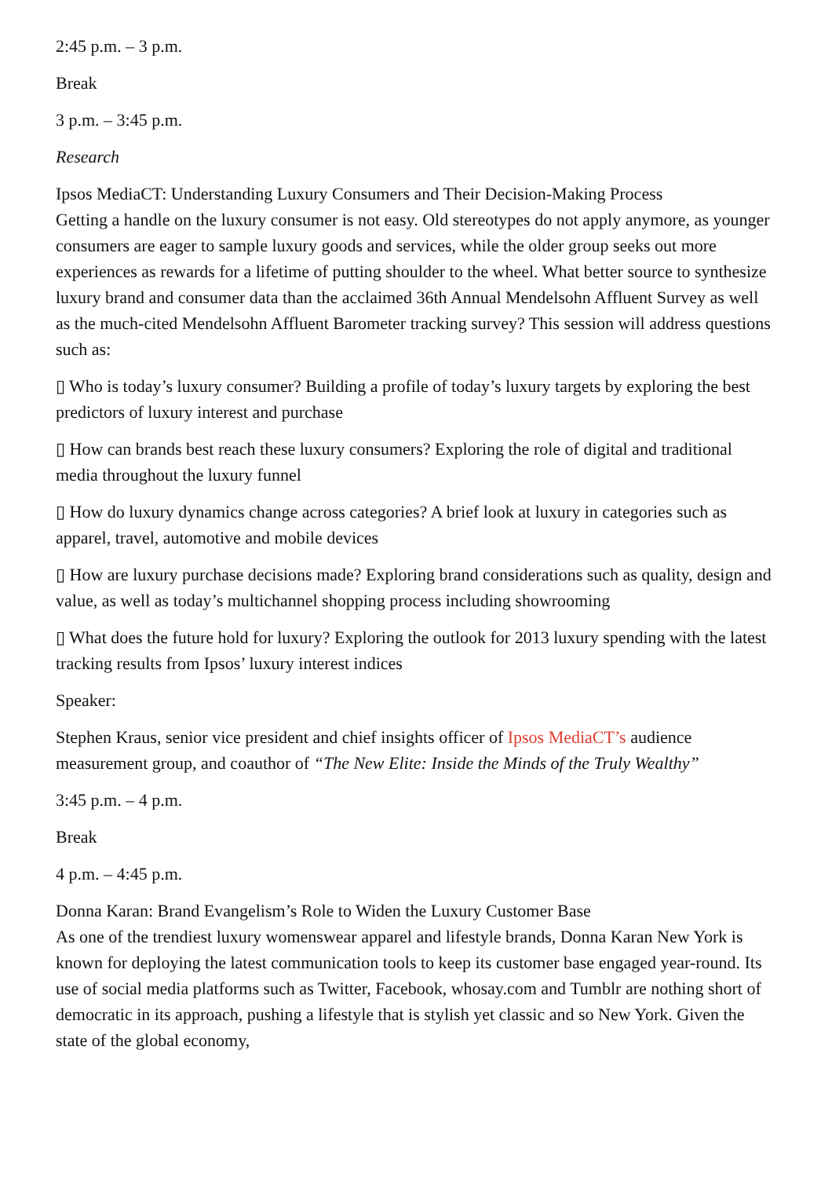2:45 p.m. – 3 p.m.
Break
3 p.m. – 3:45 p.m.
Research
Ipsos MediaCT: Understanding Luxury Consumers and Their Decision-Making Process
Getting a handle on the luxury consumer is not easy. Old stereotypes do not apply anymore, as younger consumers are eager to sample luxury goods and services, while the older group seeks out more experiences as rewards for a lifetime of putting shoulder to the wheel. What better source to synthesize luxury brand and consumer data than the acclaimed 36th Annual Mendelsohn Affluent Survey as well as the much-cited Mendelsohn Affluent Barometer tracking survey? This session will address questions such as:
▯ Who is today’s luxury consumer? Building a profile of today’s luxury targets by exploring the best predictors of luxury interest and purchase
▯ How can brands best reach these luxury consumers? Exploring the role of digital and traditional media throughout the luxury funnel
▯ How do luxury dynamics change across categories? A brief look at luxury in categories such as apparel, travel, automotive and mobile devices
▯ How are luxury purchase decisions made? Exploring brand considerations such as quality, design and value, as well as today’s multichannel shopping process including showrooming
▯ What does the future hold for luxury? Exploring the outlook for 2013 luxury spending with the latest tracking results from Ipsos’ luxury interest indices
Speaker:
Stephen Kraus, senior vice president and chief insights officer of Ipsos MediaCT’s audience measurement group, and coauthor of “The New Elite: Inside the Minds of the Truly Wealthy”
3:45 p.m. – 4 p.m.
Break
4 p.m. – 4:45 p.m.
Donna Karan: Brand Evangelism’s Role to Widen the Luxury Customer Base
As one of the trendiest luxury womenswear apparel and lifestyle brands, Donna Karan New York is known for deploying the latest communication tools to keep its customer base engaged year-round. Its use of social media platforms such as Twitter, Facebook, whosay.com and Tumblr are nothing short of democratic in its approach, pushing a lifestyle that is stylish yet classic and so New York. Given the state of the global economy,